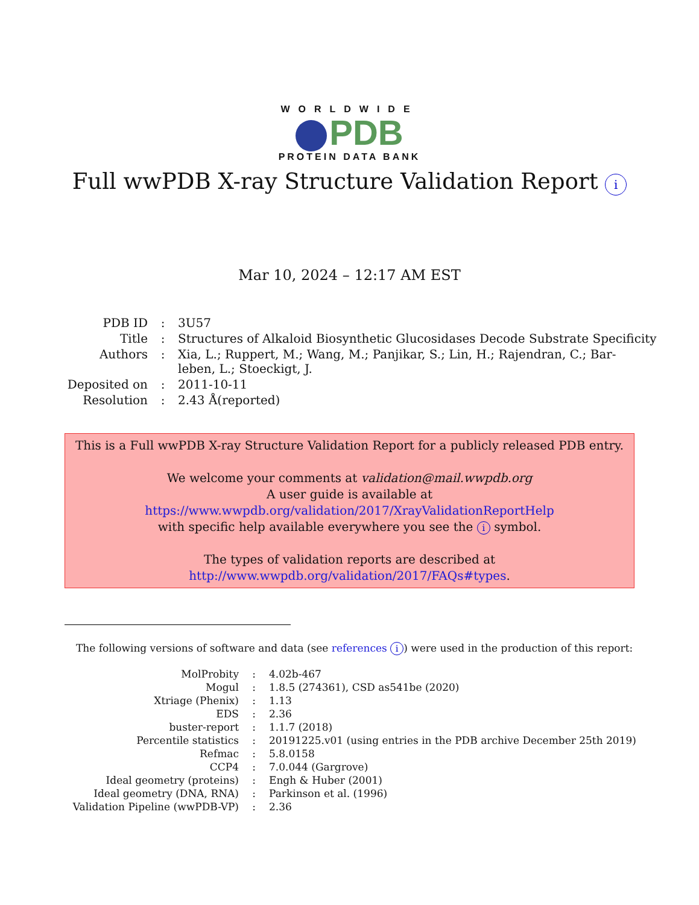WORLDWIDE
PDB
PROTEIN DATA BANK
Full wwPDB X-ray Structure Validation Report i
Mar 10, 2024 – 12:17 AM EST
| PDB ID | : | 3U57 |
| Title | : | Structures of Alkaloid Biosynthetic Glucosidases Decode Substrate Specificity |
| Authors | : | Xia, L.; Ruppert, M.; Wang, M.; Panjikar, S.; Lin, H.; Rajendran, C.; Bar- leben, L.; Stoeckigt, J. |
| Deposited on | : | 2011-10-11 |
| Resolution | : | 2.43 Å(reported) |
This is a Full wwPDB X-ray Structure Validation Report for a publicly released PDB entry.
We welcome your comments at validation@mail.wwpdb.org
A user guide is available at
https://www.wwpdb.org/validation/2017/XrayValidationReportHelp
with specific help available everywhere you see the i symbol.
The types of validation reports are described at
http://www.wwpdb.org/validation/2017/FAQs#types.
The following versions of software and data (see references i) were used in the production of this report:
| MolProbity | : | 4.02b-467 |
| Mogul | : | 1.8.5 (274361), CSD as541be (2020) |
| Xtriage (Phenix) | : | 1.13 |
| EDS | : | 2.36 |
| buster-report | : | 1.1.7 (2018) |
| Percentile statistics | : | 20191225.v01 (using entries in the PDB archive December 25th 2019) |
| Refmac | : | 5.8.0158 |
| CCP4 | : | 7.0.044 (Gargrove) |
| Ideal geometry (proteins) | : | Engh & Huber (2001) |
| Ideal geometry (DNA, RNA) | : | Parkinson et al. (1996) |
| Validation Pipeline (wwPDB-VP) | : | 2.36 |